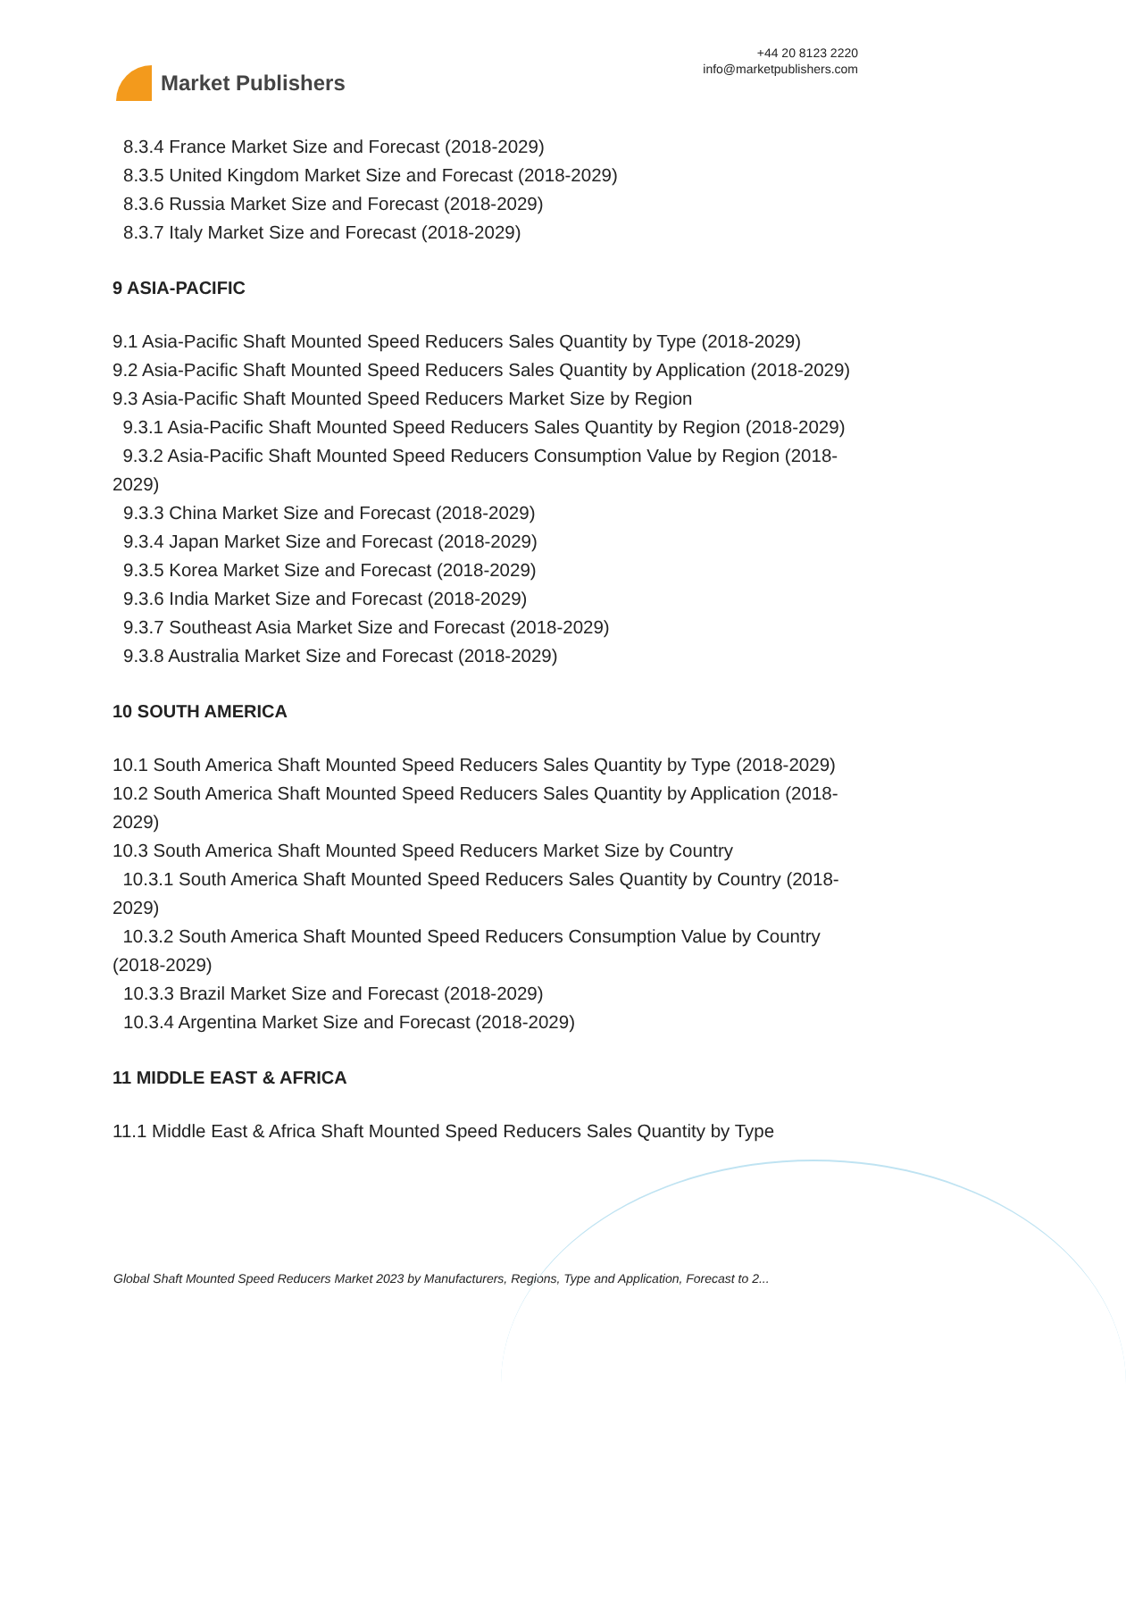Market Publishers
+44 20 8123 2220
info@marketpublishers.com
8.3.4 France Market Size and Forecast (2018-2029)
8.3.5 United Kingdom Market Size and Forecast (2018-2029)
8.3.6 Russia Market Size and Forecast (2018-2029)
8.3.7 Italy Market Size and Forecast (2018-2029)
9 ASIA-PACIFIC
9.1 Asia-Pacific Shaft Mounted Speed Reducers Sales Quantity by Type (2018-2029)
9.2 Asia-Pacific Shaft Mounted Speed Reducers Sales Quantity by Application (2018-2029)
9.3 Asia-Pacific Shaft Mounted Speed Reducers Market Size by Region
9.3.1 Asia-Pacific Shaft Mounted Speed Reducers Sales Quantity by Region (2018-2029)
9.3.2 Asia-Pacific Shaft Mounted Speed Reducers Consumption Value by Region (2018-2029)
9.3.3 China Market Size and Forecast (2018-2029)
9.3.4 Japan Market Size and Forecast (2018-2029)
9.3.5 Korea Market Size and Forecast (2018-2029)
9.3.6 India Market Size and Forecast (2018-2029)
9.3.7 Southeast Asia Market Size and Forecast (2018-2029)
9.3.8 Australia Market Size and Forecast (2018-2029)
10 SOUTH AMERICA
10.1 South America Shaft Mounted Speed Reducers Sales Quantity by Type (2018-2029)
10.2 South America Shaft Mounted Speed Reducers Sales Quantity by Application (2018-2029)
10.3 South America Shaft Mounted Speed Reducers Market Size by Country
10.3.1 South America Shaft Mounted Speed Reducers Sales Quantity by Country (2018-2029)
10.3.2 South America Shaft Mounted Speed Reducers Consumption Value by Country (2018-2029)
10.3.3 Brazil Market Size and Forecast (2018-2029)
10.3.4 Argentina Market Size and Forecast (2018-2029)
11 MIDDLE EAST & AFRICA
11.1 Middle East & Africa Shaft Mounted Speed Reducers Sales Quantity by Type
Global Shaft Mounted Speed Reducers Market 2023 by Manufacturers, Regions, Type and Application, Forecast to 2...